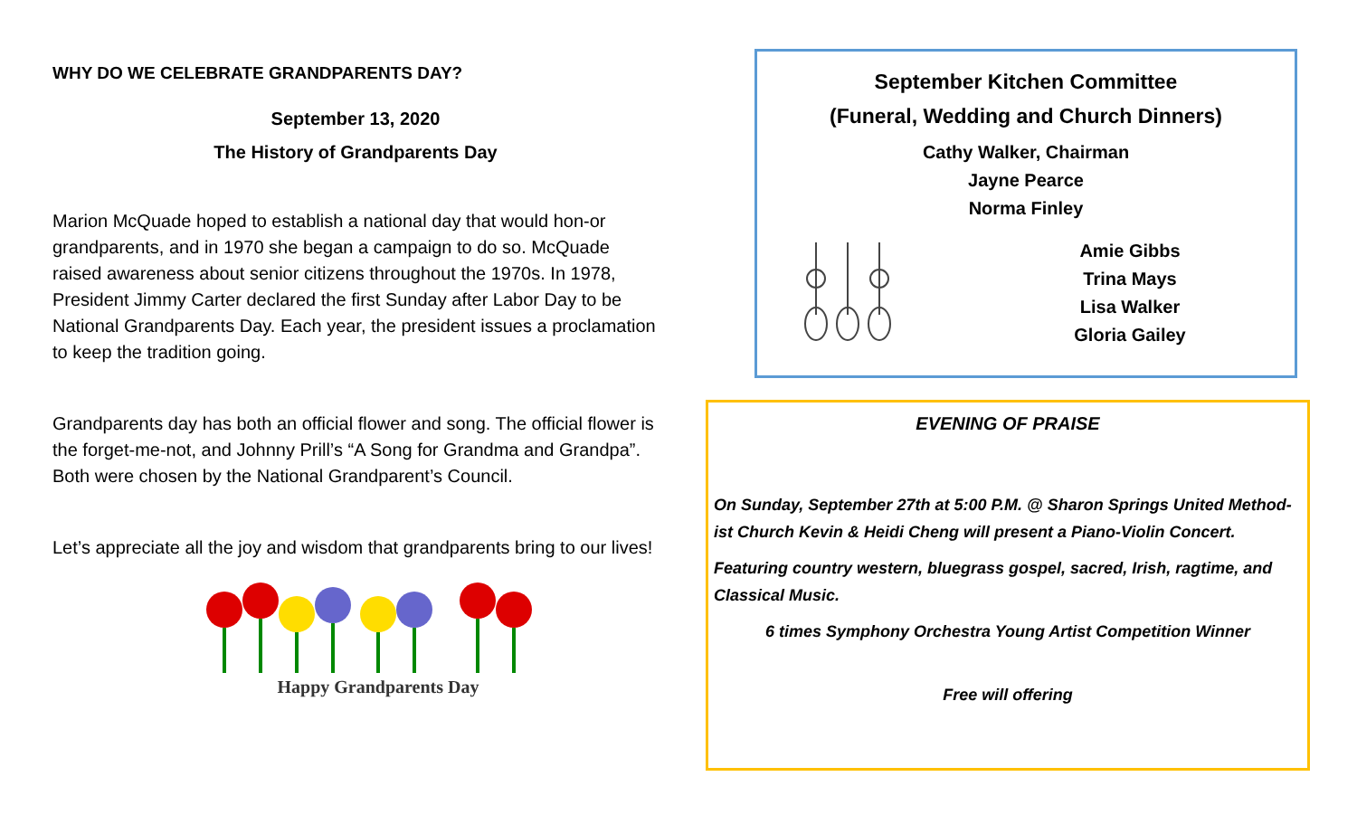WHY DO WE CELEBRATE GRANDPARENTS DAY?
September 13, 2020
The History of Grandparents Day
Marion McQuade hoped to establish a national day that would hon-or grandparents, and in 1970 she began a campaign to do so. McQuade raised awareness about senior citizens throughout the 1970s. In 1978, President Jimmy Carter declared the first Sunday after Labor Day to be National Grandparents Day. Each year, the president issues a proclamation to keep the tradition going.
Grandparents day has both an official flower and song. The official flower is the forget-me-not, and Johnny Prill’s “A Song for Grandma and Grandpa”. Both were chosen by the National Grandparent’s Council.
Let’s appreciate all the joy and wisdom that grandparents bring to our lives!
Happy Grandparents Day
September Kitchen Committee
(Funeral, Wedding and Church Dinners)
Cathy Walker, Chairman
Jayne Pearce
Norma Finley
Amie Gibbs
Trina Mays
Lisa Walker
Gloria Gailey
EVENING OF PRAISE
On Sunday, September 27th at 5:00 P.M. @ Sharon Springs United Method-ist Church Kevin & Heidi Cheng will present a Piano-Violin Concert.
Featuring country western, bluegrass gospel, sacred, Irish, ragtime, and Classical Music.
6 times Symphony Orchestra Young Artist Competition Winner
Free will offering